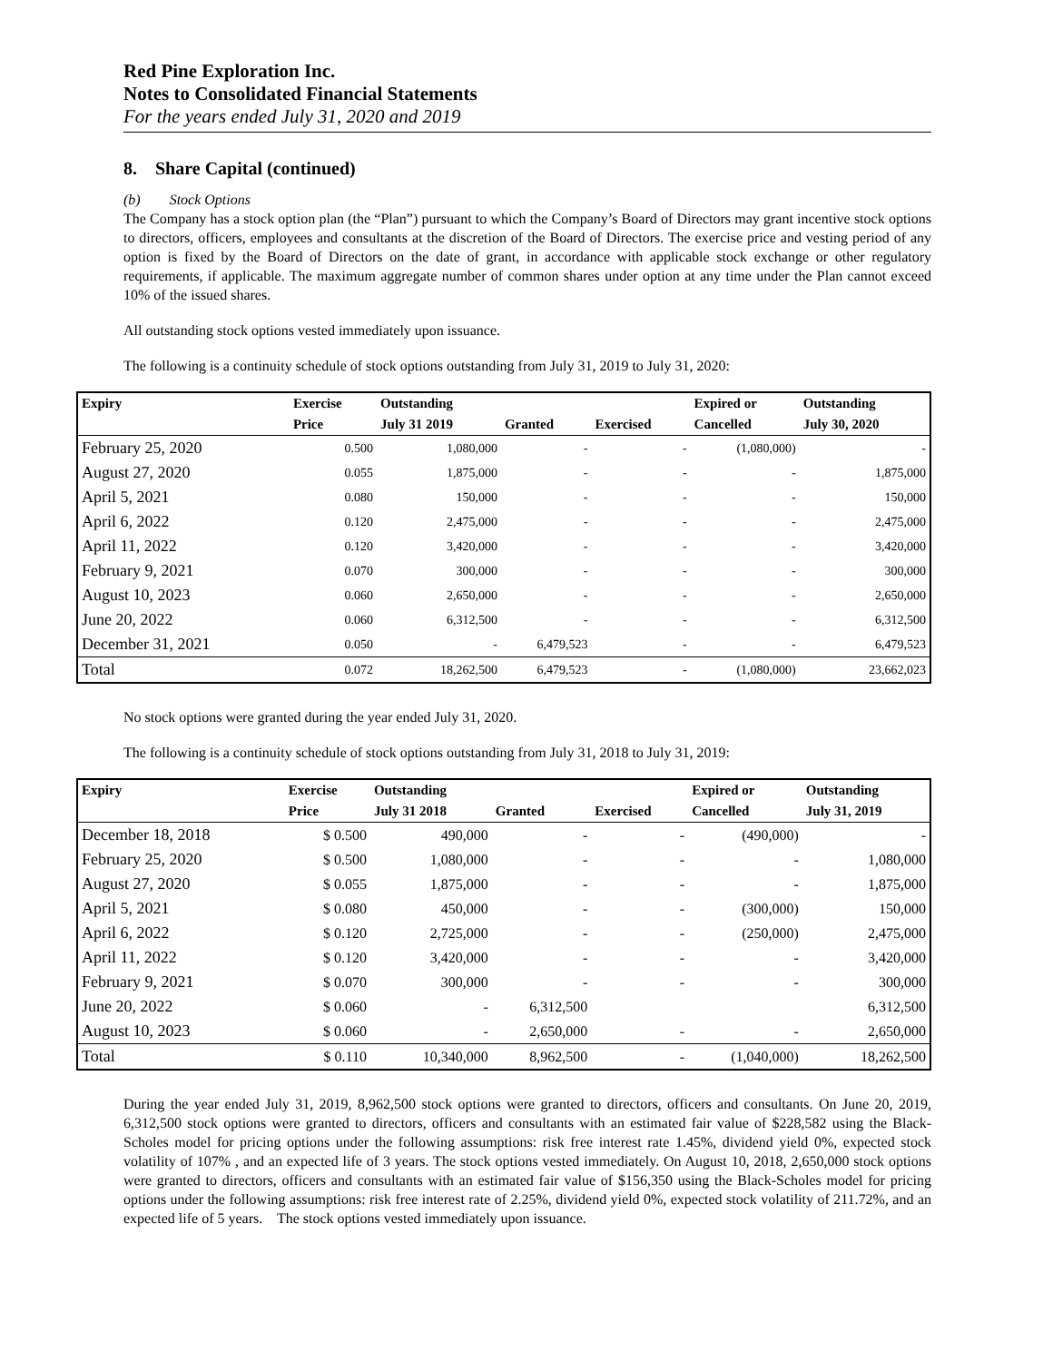Red Pine Exploration Inc.
Notes to Consolidated Financial Statements
For the years ended July 31, 2020 and 2019
8. Share Capital (continued)
(b) Stock Options
The Company has a stock option plan (the “Plan”) pursuant to which the Company’s Board of Directors may grant incentive stock options to directors, officers, employees and consultants at the discretion of the Board of Directors. The exercise price and vesting period of any option is fixed by the Board of Directors on the date of grant, in accordance with applicable stock exchange or other regulatory requirements, if applicable. The maximum aggregate number of common shares under option at any time under the Plan cannot exceed 10% of the issued shares.
All outstanding stock options vested immediately upon issuance.
The following is a continuity schedule of stock options outstanding from July 31, 2019 to July 31, 2020:
| Expiry | Exercise | Outstanding | | | Expired or | Outstanding |
| --- | --- | --- | --- | --- | --- | --- |
| | Price | July 31 2019 | Granted | Exercised | Cancelled | July 30, 2020 |
| February 25, 2020 | 0.500 | 1,080,000 | - | - | (1,080,000) | - |
| August 27, 2020 | 0.055 | 1,875,000 | - | - | - | 1,875,000 |
| April 5, 2021 | 0.080 | 150,000 | - | - | - | 150,000 |
| April 6, 2022 | 0.120 | 2,475,000 | - | - | - | 2,475,000 |
| April 11, 2022 | 0.120 | 3,420,000 | - | - | - | 3,420,000 |
| February 9, 2021 | 0.070 | 300,000 | - | - | - | 300,000 |
| August 10, 2023 | 0.060 | 2,650,000 | - | - | - | 2,650,000 |
| June 20, 2022 | 0.060 | 6,312,500 | - | - | - | 6,312,500 |
| December 31, 2021 | 0.050 | - | 6,479,523 | - | - | 6,479,523 |
| Total | 0.072 | 18,262,500 | 6,479,523 | - | (1,080,000) | 23,662,023 |
No stock options were granted during the year ended July 31, 2020.
The following is a continuity schedule of stock options outstanding from July 31, 2018 to July 31, 2019:
| Expiry | Exercise | Outstanding | | | Expired or | Outstanding |
| --- | --- | --- | --- | --- | --- | --- |
| | Price | July 31 2018 | Granted | Exercised | Cancelled | July 31, 2019 |
| December 18, 2018 | $ 0.500 | 490,000 | - | - | (490,000) | - |
| February 25, 2020 | $ 0.500 | 1,080,000 | - | - | - | 1,080,000 |
| August 27, 2020 | $ 0.055 | 1,875,000 | - | - | - | 1,875,000 |
| April 5, 2021 | $ 0.080 | 450,000 | - | - | (300,000) | 150,000 |
| April 6, 2022 | $ 0.120 | 2,725,000 | - | - | (250,000) | 2,475,000 |
| April 11, 2022 | $ 0.120 | 3,420,000 | - | - | - | 3,420,000 |
| February 9, 2021 | $ 0.070 | 300,000 | - | - | - | 300,000 |
| June 20, 2022 | $ 0.060 | - | 6,312,500 | | | 6,312,500 |
| August 10, 2023 | $ 0.060 | - | 2,650,000 | - | - | 2,650,000 |
| Total | $ 0.110 | 10,340,000 | 8,962,500 | - | (1,040,000) | 18,262,500 |
During the year ended July 31, 2019, 8,962,500 stock options were granted to directors, officers and consultants. On June 20, 2019, 6,312,500 stock options were granted to directors, officers and consultants with an estimated fair value of $228,582 using the Black-Scholes model for pricing options under the following assumptions: risk free interest rate 1.45%, dividend yield 0%, expected stock volatility of 107% , and an expected life of 3 years. The stock options vested immediately. On August 10, 2018, 2,650,000 stock options were granted to directors, officers and consultants with an estimated fair value of $156,350 using the Black-Scholes model for pricing options under the following assumptions: risk free interest rate of 2.25%, dividend yield 0%, expected stock volatility of 211.72%, and an expected life of 5 years. The stock options vested immediately upon issuance.